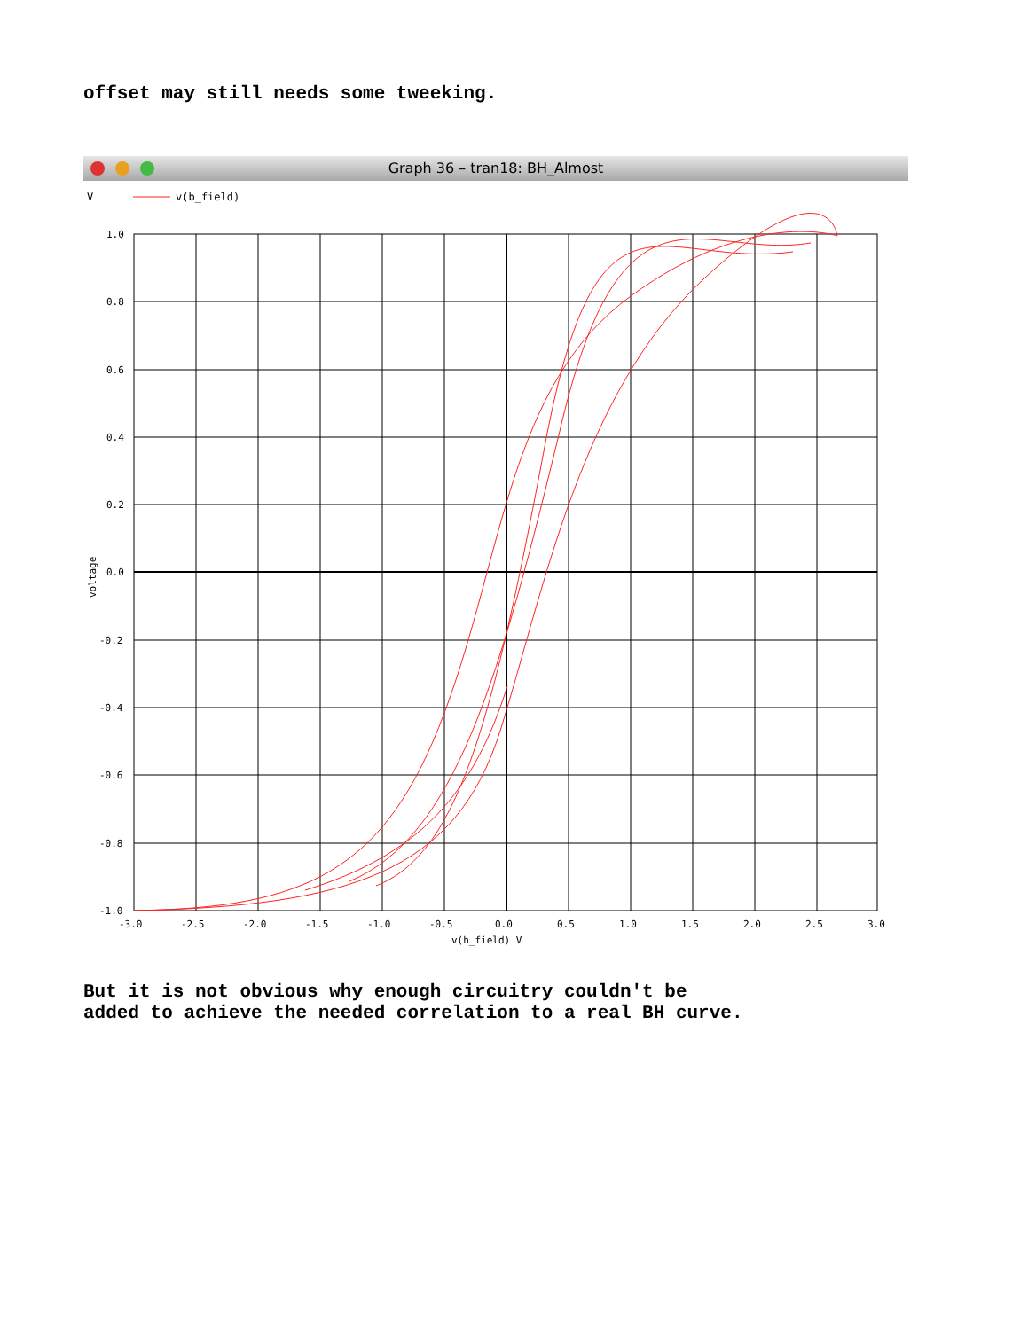offset may still needs some tweeking.
Graph 36 – tran18: BH_Almost
V
v(b_field)
1.0
0.8
0.6
0.4
0.2
0.0
-0.2
-0.4
-0.6
-0.8
-1.0
-3.0
-2.5
-2.0
-1.5
-1.0
-0.5
0.0
0.5
1.0
1.5
2.0
2.5
3.0
v(h_field) V
voltage
But it is not obvious why enough circuitry couldn't be
added to achieve the needed correlation to a real BH curve.